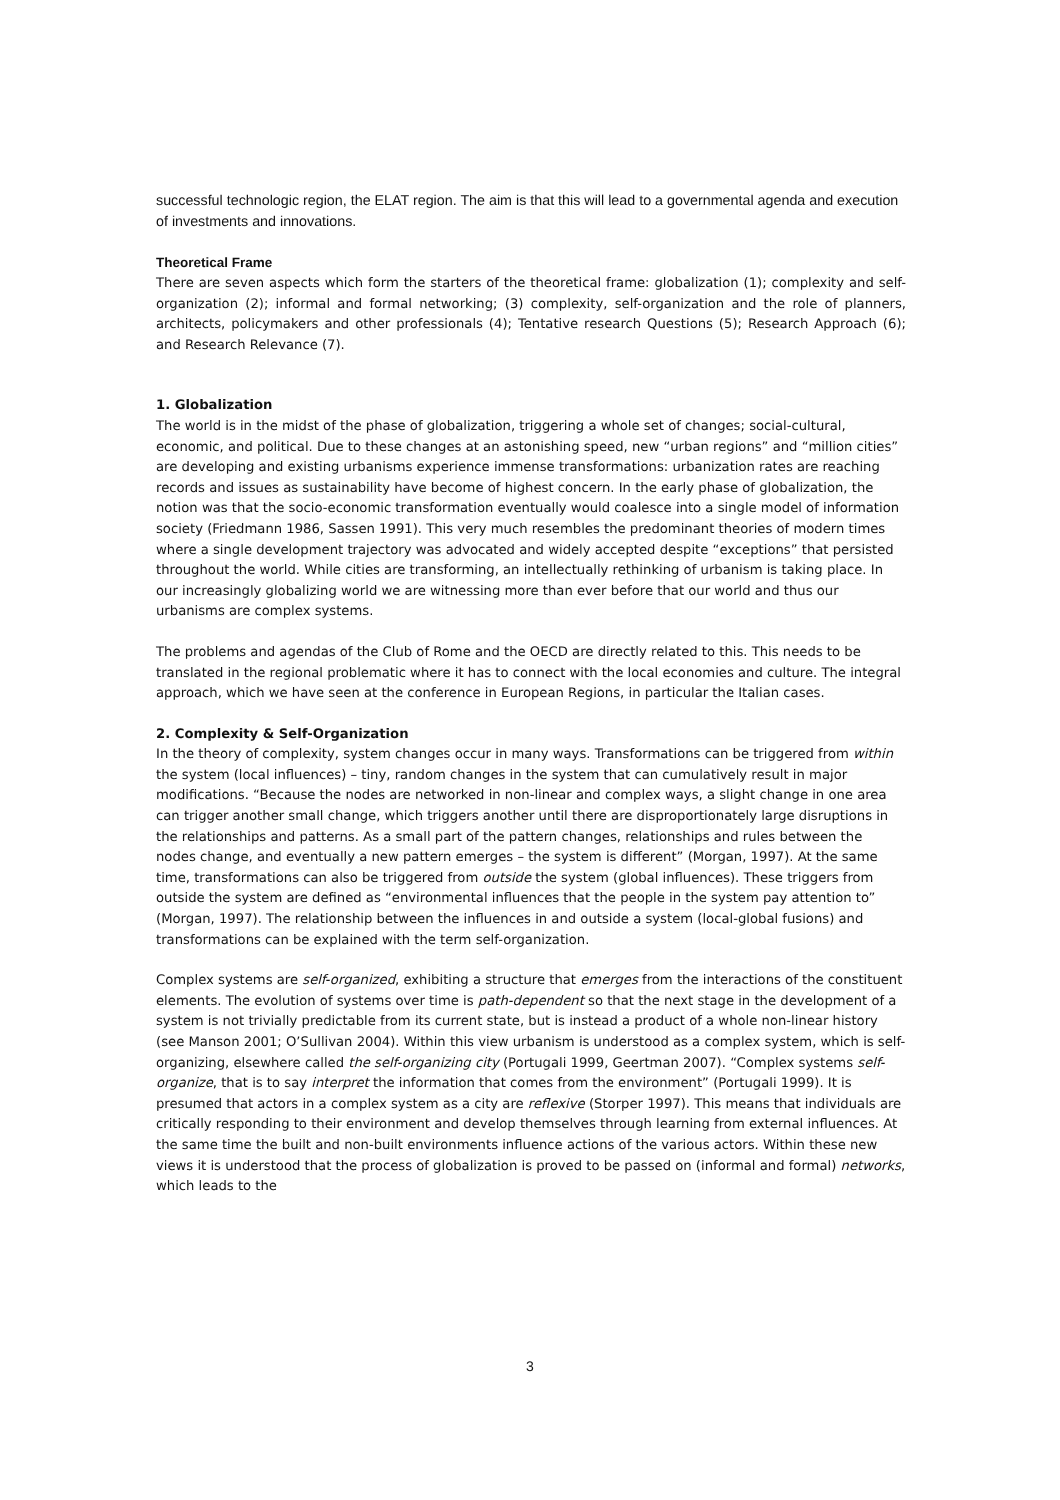successful technologic region, the ELAT region. The aim is that this will lead to a governmental agenda and execution of investments and innovations.
Theoretical Frame
There are seven aspects which form the starters of the theoretical frame: globalization (1); complexity and self-organization (2); informal and formal networking; (3) complexity, self-organization and the role of planners, architects, policymakers and other professionals (4); Tentative research Questions (5); Research Approach (6); and Research Relevance (7).
1. Globalization
The world is in the midst of the phase of globalization, triggering a whole set of changes; social-cultural, economic, and political. Due to these changes at an astonishing speed, new “urban regions” and “million cities” are developing and existing urbanisms experience immense transformations: urbanization rates are reaching records and issues as sustainability have become of highest concern. In the early phase of globalization, the notion was that the socio-economic transformation eventually would coalesce into a single model of information society (Friedmann 1986, Sassen 1991). This very much resembles the predominant theories of modern times where a single development trajectory was advocated and widely accepted despite “exceptions” that persisted throughout the world. While cities are transforming, an intellectually rethinking of urbanism is taking place. In our increasingly globalizing world we are witnessing more than ever before that our world and thus our urbanisms are complex systems.
The problems and agendas of the Club of Rome and the OECD are directly related to this. This needs to be translated in the regional problematic where it has to connect with the local economies and culture. The integral approach, which we have seen at the conference in European Regions, in particular the Italian cases.
2. Complexity & Self-Organization
In the theory of complexity, system changes occur in many ways. Transformations can be triggered from within the system (local influences) – tiny, random changes in the system that can cumulatively result in major modifications. “Because the nodes are networked in non-linear and complex ways, a slight change in one area can trigger another small change, which triggers another until there are disproportionately large disruptions in the relationships and patterns. As a small part of the pattern changes, relationships and rules between the nodes change, and eventually a new pattern emerges – the system is different” (Morgan, 1997). At the same time, transformations can also be triggered from outside the system (global influences). These triggers from outside the system are defined as “environmental influences that the people in the system pay attention to” (Morgan, 1997). The relationship between the influences in and outside a system (local-global fusions) and transformations can be explained with the term self-organization.
Complex systems are self-organized, exhibiting a structure that emerges from the interactions of the constituent elements. The evolution of systems over time is path-dependent so that the next stage in the development of a system is not trivially predictable from its current state, but is instead a product of a whole non-linear history (see Manson 2001; O’Sullivan 2004). Within this view urbanism is understood as a complex system, which is self-organizing, elsewhere called the self-organizing city (Portugali 1999, Geertman 2007). “Complex systems self-organize, that is to say interpret the information that comes from the environment” (Portugali 1999). It is presumed that actors in a complex system as a city are reflexive (Storper 1997). This means that individuals are critically responding to their environment and develop themselves through learning from external influences. At the same time the built and non-built environments influence actions of the various actors. Within these new views it is understood that the process of globalization is proved to be passed on (informal and formal) networks, which leads to the
3